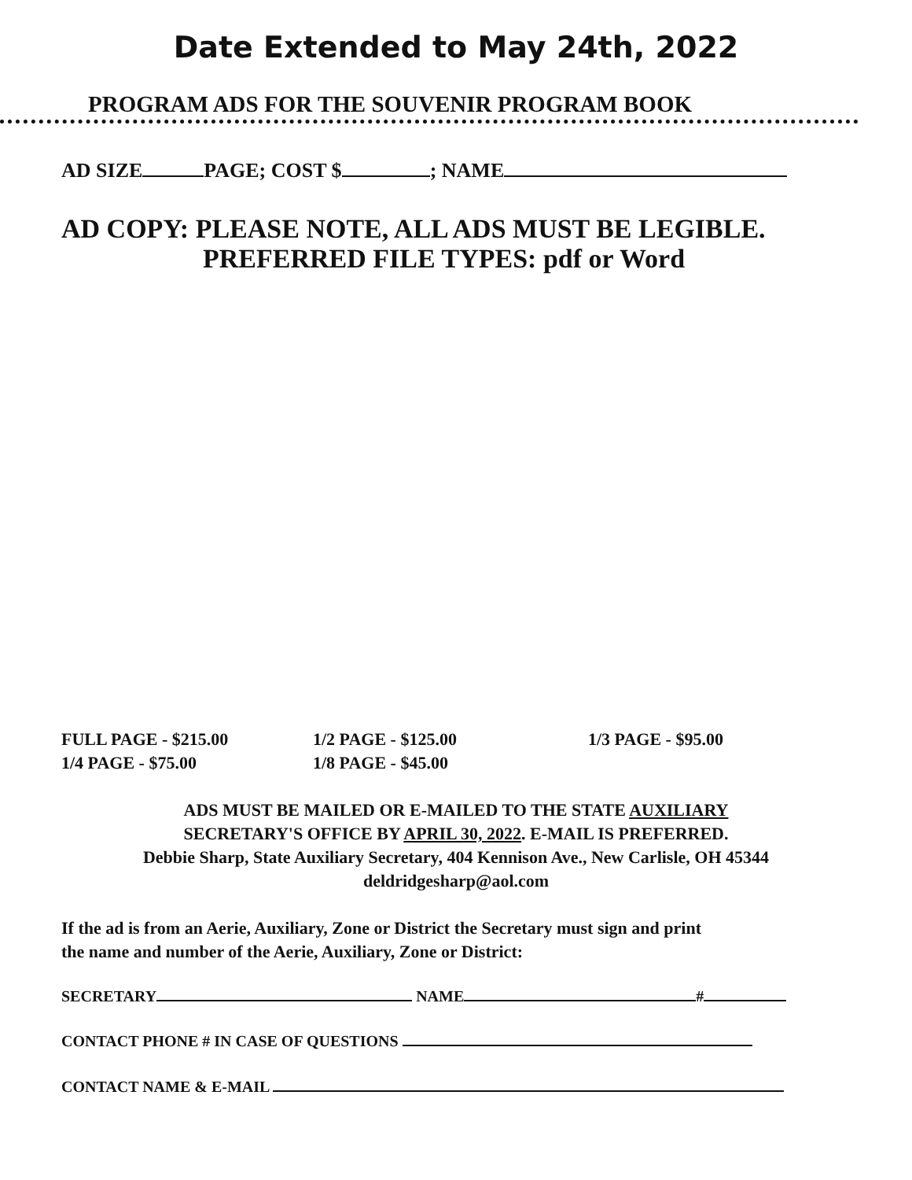Date Extended to May 24th, 2022
PROGRAM ADS FOR THE SOUVENIR PROGRAM BOOK
AD SIZE PAGE; COST $ ; NAME
AD COPY: PLEASE NOTE, ALL ADS MUST BE LEGIBLE.
PREFERRED FILE TYPES: pdf or Word
FULL PAGE - $215.00 1/2 PAGE - $125.00 1/3 PAGE - $95.00
1/4 PAGE - $75.00 1/8 PAGE - $45.00
ADS MUST BE MAILED OR E-MAILED TO THE STATE AUXILIARY
SECRETARY'S OFFICE BY APRIL 30, 2022. E-MAIL IS PREFERRED.
Debbie Sharp, State Auxiliary Secretary, 404 Kennison Ave., New Carlisle, OH 45344
deldridgesharp@aol.com
If the ad is from an Aerie, Auxiliary, Zone or District the Secretary must sign and print
the name and number of the Aerie, Auxiliary, Zone or District:
SECRETARY NAME #
CONTACT PHONE # IN CASE OF QUESTIONS
CONTACT NAME & E-MAIL